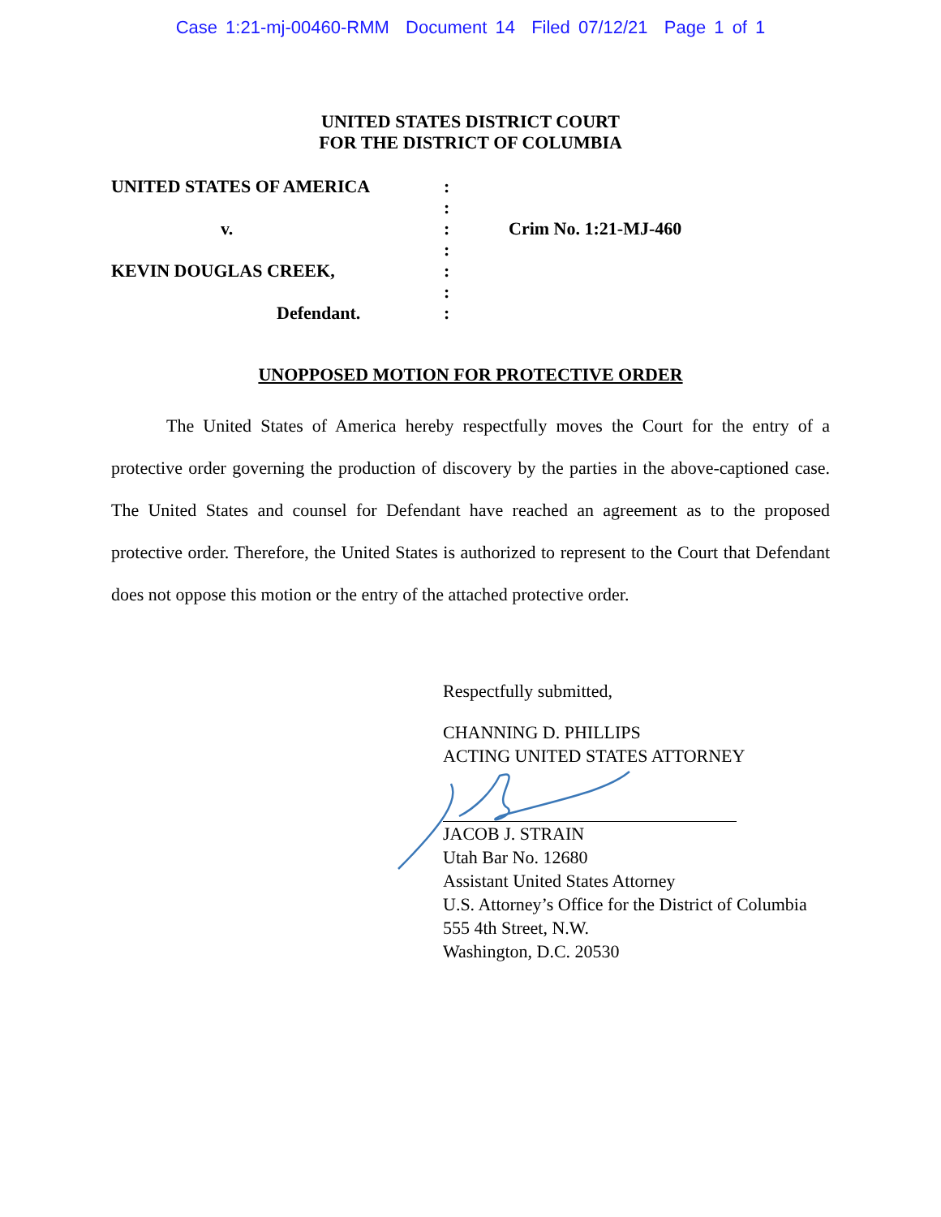Case 1:21-mj-00460-RMM Document 14 Filed 07/12/21 Page 1 of 1
UNITED STATES DISTRICT COURT
FOR THE DISTRICT OF COLUMBIA
UNITED STATES OF AMERICA
v.
KEVIN DOUGLAS CREEK,
Defendant.
:
:
:
:
:
:
:
Crim No. 1:21-MJ-460
UNOPPOSED MOTION FOR PROTECTIVE ORDER
The United States of America hereby respectfully moves the Court for the entry of a protective order governing the production of discovery by the parties in the above-captioned case. The United States and counsel for Defendant have reached an agreement as to the proposed protective order. Therefore, the United States is authorized to represent to the Court that Defendant does not oppose this motion or the entry of the attached protective order.
Respectfully submitted,
CHANNING D. PHILLIPS
ACTING UNITED STATES ATTORNEY
JACOB J. STRAIN
Utah Bar No. 12680
Assistant United States Attorney
U.S. Attorney’s Office for the District of Columbia
555 4th Street, N.W.
Washington, D.C. 20530